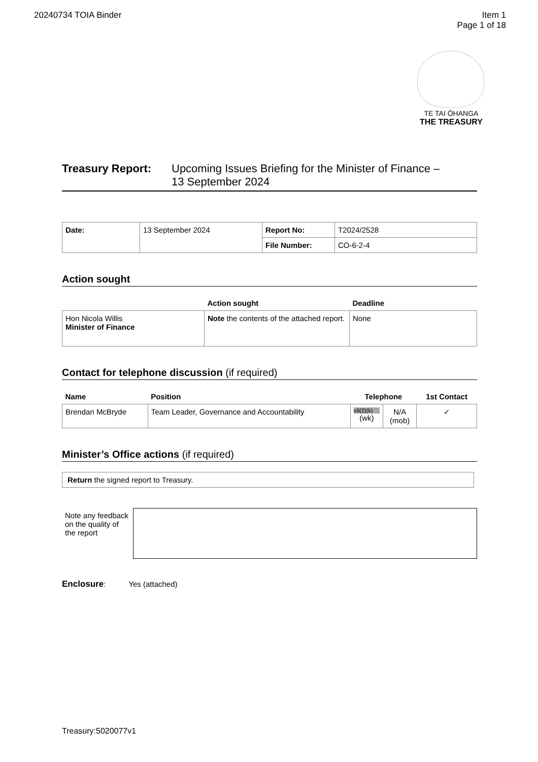20240734 TOIA Binder Item 1
Page 1 of 18
TE TAI ŌHANGA
THE TREASURY
Treasury Report: Upcoming Issues Briefing for the Minister of Finance –
13 September 2024
| Date: | 13 September 2024 | Report No: | T2024/2528 |
| | | File Number: | CO-6-2-4 |
Action sought
| | Action sought | Deadline |
| --- | --- | --- |
| Hon Nicola Willis Minister of Finance | Note the contents of the attached report. | None |
Contact for telephone discussion (if required)
| Name | Position | Telephone | | 1st Contact |
| --- | --- | --- | --- | --- |
| Brendan McBryde | Team Leader, Governance and Accountability | s9(2)(k) (wk) | N/A (mob) | ✓ |
Minister’s Office actions (if required)
Return the signed report to Treasury.
Note any feedback on the quality of the report
Enclosure: Yes (attached)
Treasury:5020077v1